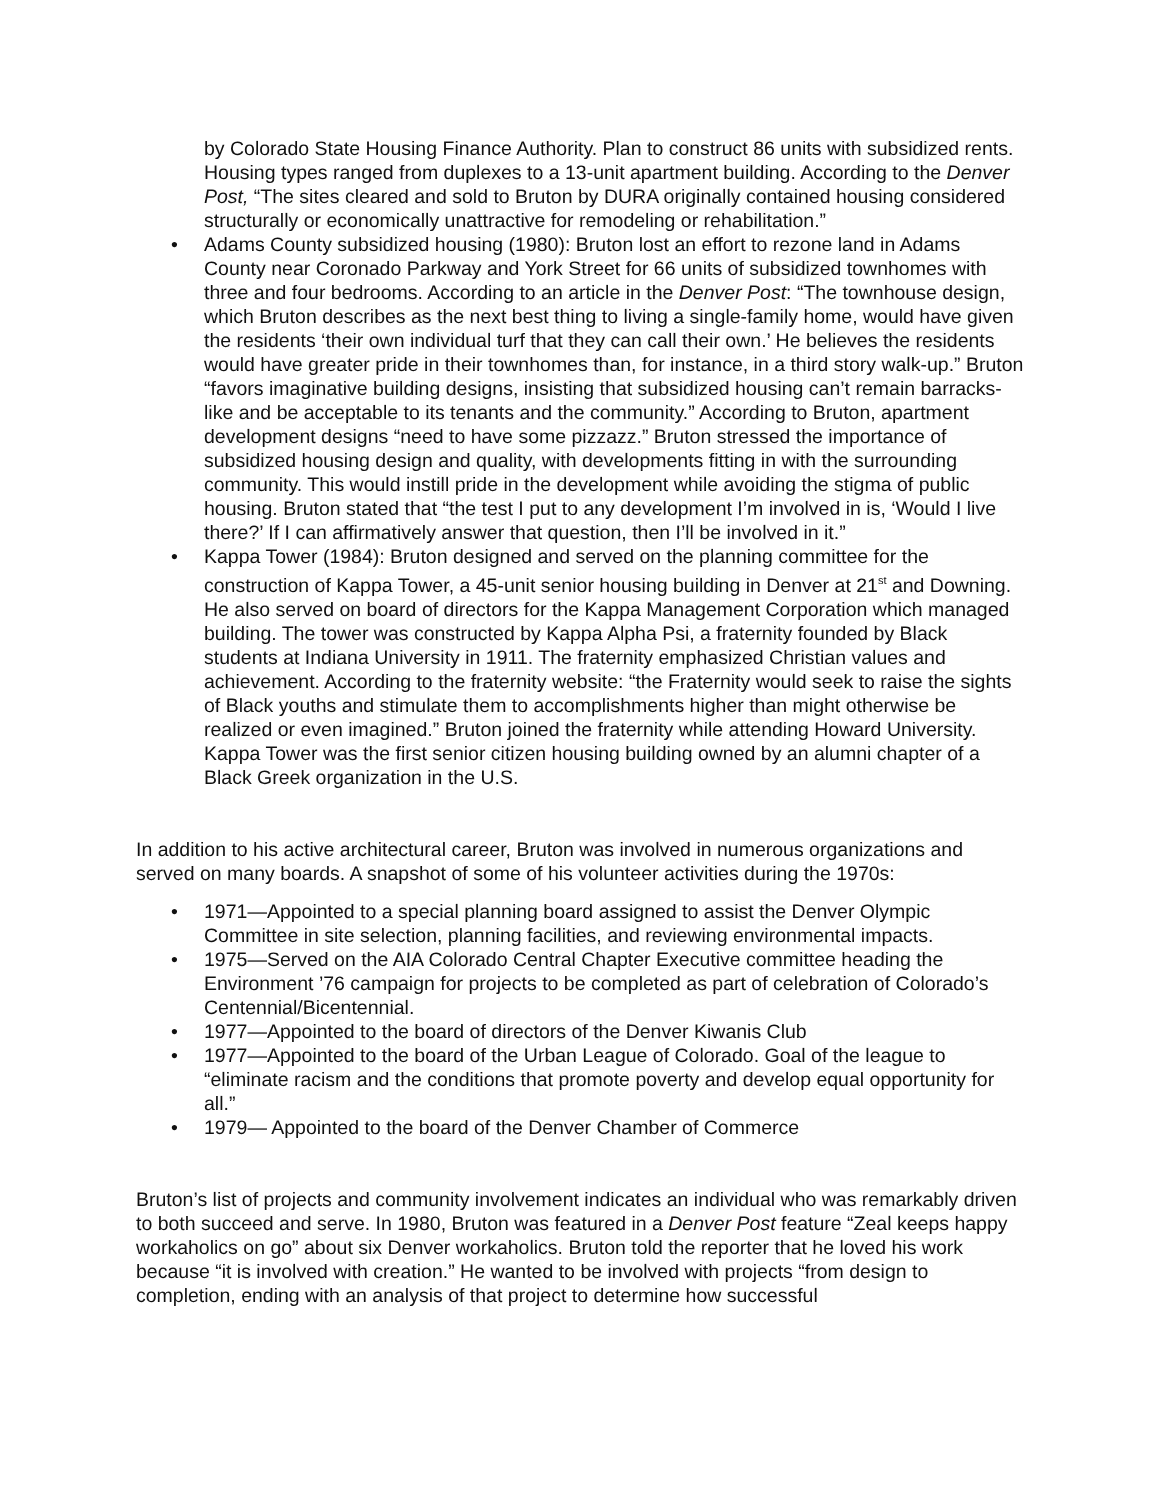by Colorado State Housing Finance Authority. Plan to construct 86 units with subsidized rents. Housing types ranged from duplexes to a 13-unit apartment building. According to the Denver Post, “The sites cleared and sold to Bruton by DURA originally contained housing considered structurally or economically unattractive for remodeling or rehabilitation.”
• Adams County subsidized housing (1980): Bruton lost an effort to rezone land in Adams County near Coronado Parkway and York Street for 66 units of subsidized townhomes with three and four bedrooms. According to an article in the Denver Post: “The townhouse design, which Bruton describes as the next best thing to living a single-family home, would have given the residents ‘their own individual turf that they can call their own.’ He believes the residents would have greater pride in their townhomes than, for instance, in a third story walk-up.” Bruton “favors imaginative building designs, insisting that subsidized housing can’t remain barracks-like and be acceptable to its tenants and the community.” According to Bruton, apartment development designs “need to have some pizzazz.” Bruton stressed the importance of subsidized housing design and quality, with developments fitting in with the surrounding community. This would instill pride in the development while avoiding the stigma of public housing. Bruton stated that “the test I put to any development I’m involved in is, ‘Would I live there?’ If I can affirmatively answer that question, then I’ll be involved in it.”
• Kappa Tower (1984): Bruton designed and served on the planning committee for the construction of Kappa Tower, a 45-unit senior housing building in Denver at 21<sup>st</sup> and Downing. He also served on board of directors for the Kappa Management Corporation which managed building. The tower was constructed by Kappa Alpha Psi, a fraternity founded by Black students at Indiana University in 1911. The fraternity emphasized Christian values and achievement. According to the fraternity website: “the Fraternity would seek to raise the sights of Black youths and stimulate them to accomplishments higher than might otherwise be realized or even imagined.” Bruton joined the fraternity while attending Howard University. Kappa Tower was the first senior citizen housing building owned by an alumni chapter of a Black Greek organization in the U.S.
In addition to his active architectural career, Bruton was involved in numerous organizations and served on many boards. A snapshot of some of his volunteer activities during the 1970s:
• 1971—Appointed to a special planning board assigned to assist the Denver Olympic Committee in site selection, planning facilities, and reviewing environmental impacts.
• 1975—Served on the AIA Colorado Central Chapter Executive committee heading the Environment ’76 campaign for projects to be completed as part of celebration of Colorado’s Centennial/Bicentennial.
• 1977—Appointed to the board of directors of the Denver Kiwanis Club
• 1977—Appointed to the board of the Urban League of Colorado. Goal of the league to “eliminate racism and the conditions that promote poverty and develop equal opportunity for all.”
• 1979— Appointed to the board of the Denver Chamber of Commerce
Bruton’s list of projects and community involvement indicates an individual who was remarkably driven to both succeed and serve. In 1980, Bruton was featured in a Denver Post feature “Zeal keeps happy workaholics on go” about six Denver workaholics. Bruton told the reporter that he loved his work because “it is involved with creation.” He wanted to be involved with projects “from design to completion, ending with an analysis of that project to determine how successful